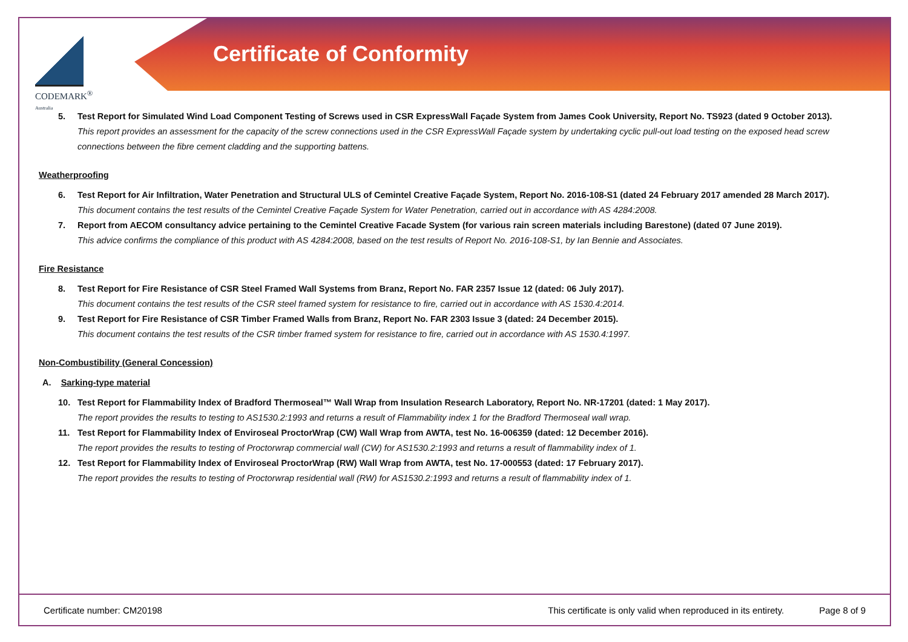CODEMARK<sup>®</sup>
Australia
Certificate of Conformity
5. Test Report for Simulated Wind Load Component Testing of Screws used in CSR ExpressWall Façade System from James Cook University, Report No. TS923 (dated 9 October 2013).
This report provides an assessment for the capacity of the screw connections used in the CSR ExpressWall Façade system by undertaking cyclic pull-out load testing on the exposed head screw connections between the fibre cement cladding and the supporting battens.
Weatherproofing
6. Test Report for Air Infiltration, Water Penetration and Structural ULS of Cemintel Creative Façade System, Report No. 2016-108-S1 (dated 24 February 2017 amended 28 March 2017).
This document contains the test results of the Cemintel Creative Façade System for Water Penetration, carried out in accordance with AS 4284:2008.
7. Report from AECOM consultancy advice pertaining to the Cemintel Creative Facade System (for various rain screen materials including Barestone) (dated 07 June 2019).
This advice confirms the compliance of this product with AS 4284:2008, based on the test results of Report No. 2016-108-S1, by Ian Bennie and Associates.
Fire Resistance
8. Test Report for Fire Resistance of CSR Steel Framed Wall Systems from Branz, Report No. FAR 2357 Issue 12 (dated: 06 July 2017).
This document contains the test results of the CSR steel framed system for resistance to fire, carried out in accordance with AS 1530.4:2014.
9. Test Report for Fire Resistance of CSR Timber Framed Walls from Branz, Report No. FAR 2303 Issue 3 (dated: 24 December 2015).
This document contains the test results of the CSR timber framed system for resistance to fire, carried out in accordance with AS 1530.4:1997.
Non-Combustibility (General Concession)
A. Sarking-type material
10. Test Report for Flammability Index of Bradford Thermoseal™ Wall Wrap from Insulation Research Laboratory, Report No. NR-17201 (dated: 1 May 2017).
The report provides the results to testing to AS1530.2:1993 and returns a result of Flammability index 1 for the Bradford Thermoseal wall wrap.
11. Test Report for Flammability Index of Enviroseal ProctorWrap (CW) Wall Wrap from AWTA, test No. 16-006359 (dated: 12 December 2016).
The report provides the results to testing of Proctorwrap commercial wall (CW) for AS1530.2:1993 and returns a result of flammability index of 1.
12. Test Report for Flammability Index of Enviroseal ProctorWrap (RW) Wall Wrap from AWTA, test No. 17-000553 (dated: 17 February 2017).
The report provides the results to testing of Proctorwrap residential wall (RW) for AS1530.2:1993 and returns a result of flammability index of 1.
Certificate number: CM20198 This certificate is only valid when reproduced in its entirety. Page 8 of 9